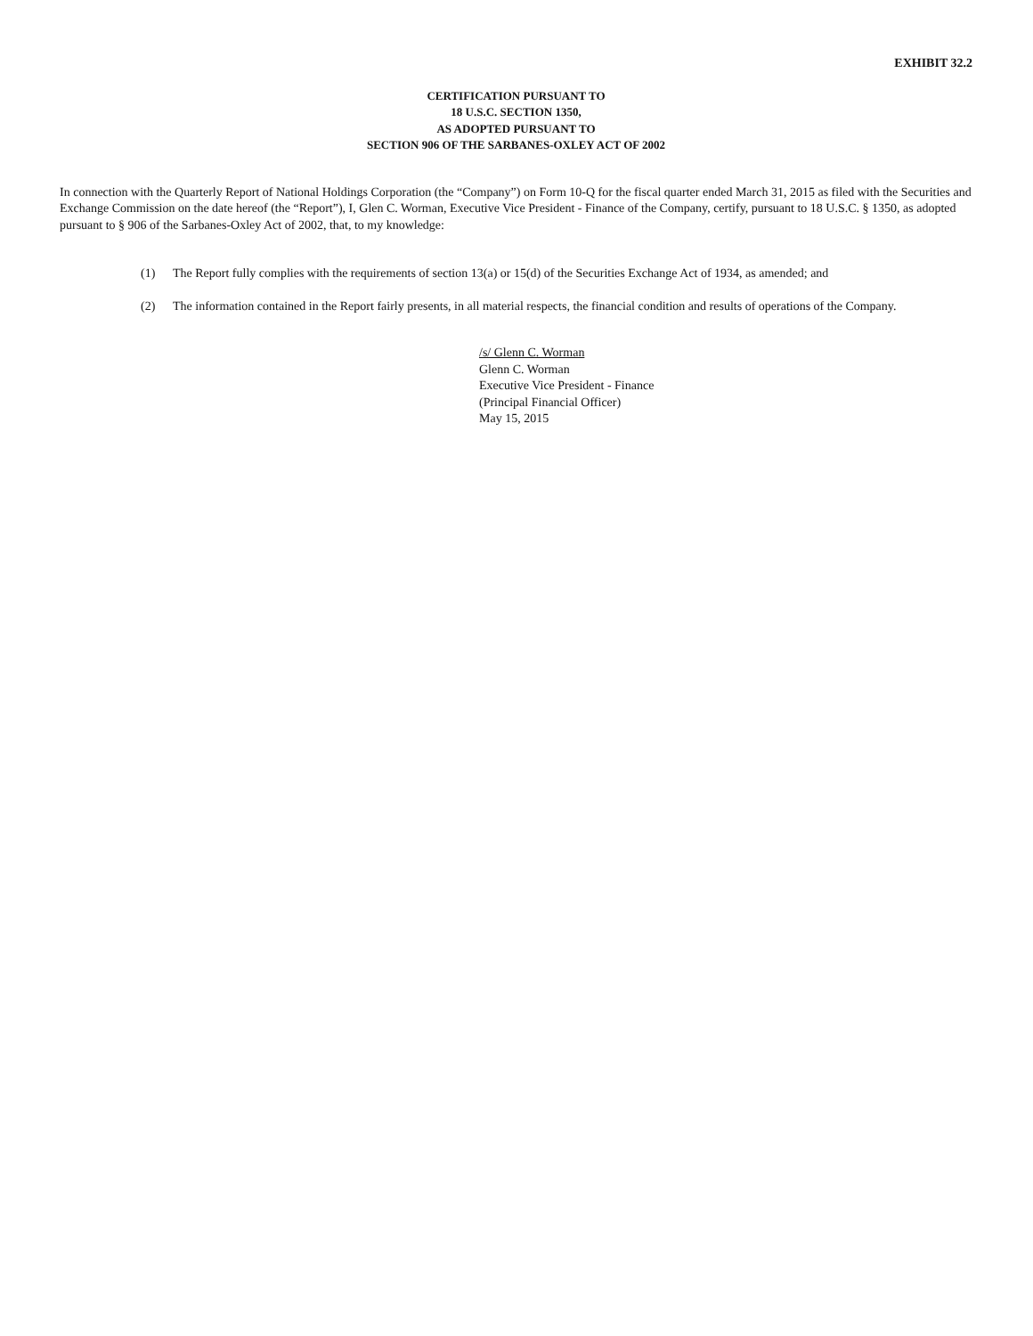EXHIBIT 32.2
CERTIFICATION PURSUANT TO
18 U.S.C. SECTION 1350,
AS ADOPTED PURSUANT TO
SECTION 906 OF THE SARBANES-OXLEY ACT OF 2002
In connection with the Quarterly Report of National Holdings Corporation (the “Company”) on Form 10-Q for the fiscal quarter ended March 31, 2015 as filed with the Securities and Exchange Commission on the date hereof (the “Report”), I, Glen C. Worman, Executive Vice President - Finance of the Company, certify, pursuant to 18 U.S.C. § 1350, as adopted pursuant to § 906 of the Sarbanes-Oxley Act of 2002, that, to my knowledge:
(1) The Report fully complies with the requirements of section 13(a) or 15(d) of the Securities Exchange Act of 1934, as amended; and
(2) The information contained in the Report fairly presents, in all material respects, the financial condition and results of operations of the Company.
/s/ Glenn C. Worman
Glenn C. Worman
Executive Vice President - Finance
(Principal Financial Officer)
May 15, 2015